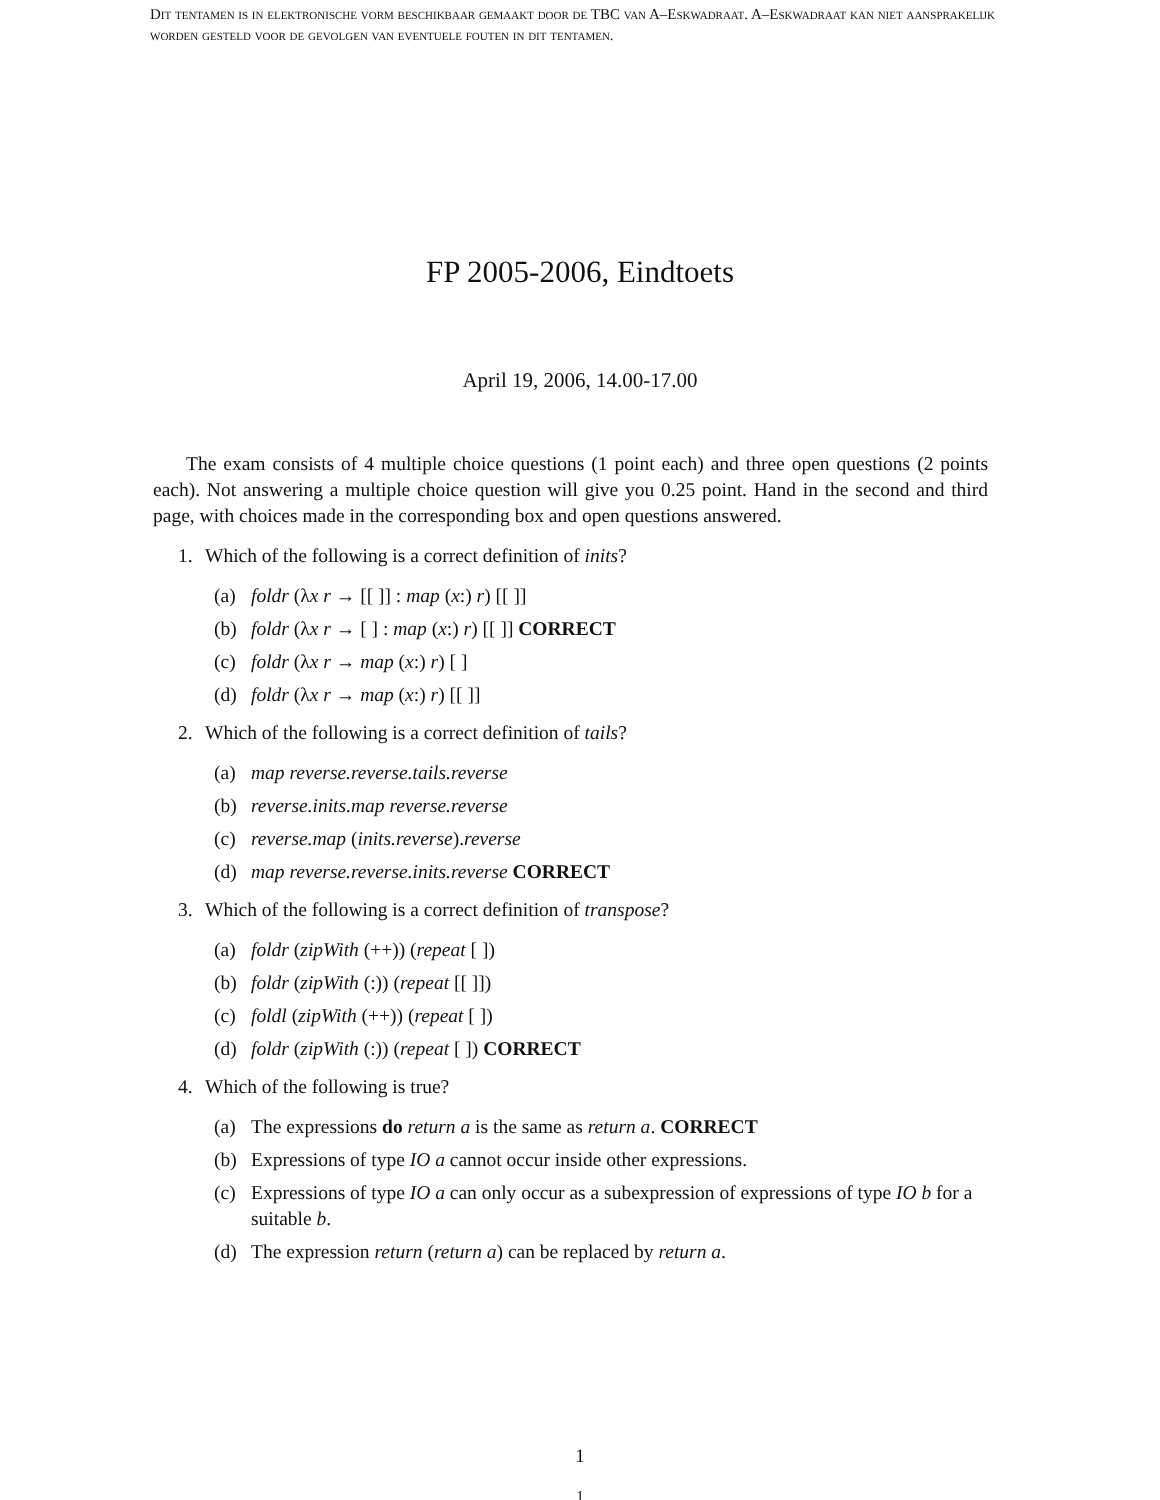Dit tentamen is in elektronische vorm beschikbaar gemaakt door de TBC van A–Eskwadraat. A–Eskwadraat kan niet aansprakelijk worden gesteld voor de gevolgen van eventuele fouten in dit tentamen.
FP 2005-2006, Eindtoets
April 19, 2006, 14.00-17.00
The exam consists of 4 multiple choice questions (1 point each) and three open questions (2 points each). Not answering a multiple choice question will give you 0.25 point. Hand in the second and third page, with choices made in the corresponding box and open questions answered.
1. Which of the following is a correct definition of inits?
(a) foldr (λx r → [[ ]] : map (x:) r) [[ ]]
(b) foldr (λx r → [ ] : map (x:) r) [[ ]] CORRECT
(c) foldr (λx r → map (x:) r) [ ]
(d) foldr (λx r → map (x:) r) [[ ]]
2. Which of the following is a correct definition of tails?
(a) map reverse.reverse.tails.reverse
(b) reverse.inits.map reverse.reverse
(c) reverse.map (inits.reverse).reverse
(d) map reverse.reverse.inits.reverse CORRECT
3. Which of the following is a correct definition of transpose?
(a) foldr (zipWith (++)) (repeat [ ])
(b) foldr (zipWith (:)) (repeat [[ ]])
(c) foldl (zipWith (++)) (repeat [ ])
(d) foldr (zipWith (:)) (repeat [ ]) CORRECT
4. Which of the following is true?
(a) The expressions do return a is the same as return a. CORRECT
(b) Expressions of type IO a cannot occur inside other expressions.
(c) Expressions of type IO a can only occur as a subexpression of expressions of type IO b for a suitable b.
(d) The expression return (return a) can be replaced by return a.
1
1